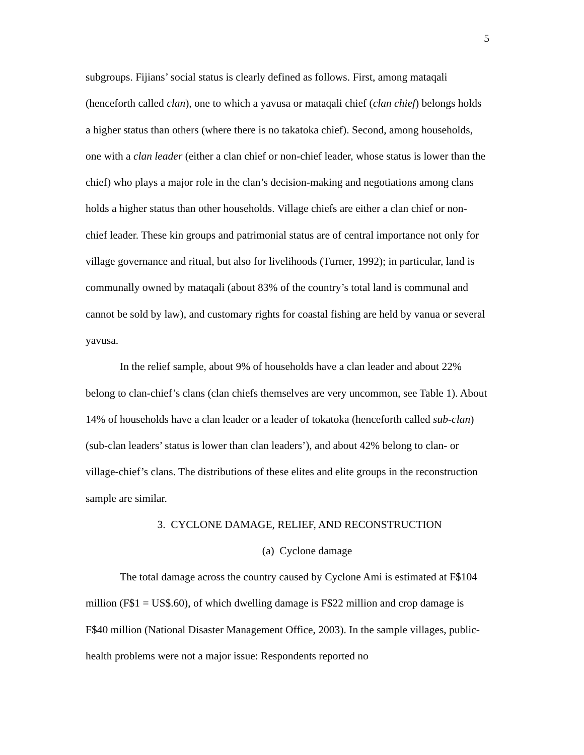5
subgroups. Fijians’ social status is clearly defined as follows. First, among mataqali (henceforth called clan), one to which a yavusa or mataqali chief (clan chief) belongs holds a higher status than others (where there is no takatoka chief). Second, among households, one with a clan leader (either a clan chief or non-chief leader, whose status is lower than the chief) who plays a major role in the clan’s decision-making and negotiations among clans holds a higher status than other households. Village chiefs are either a clan chief or non-chief leader. These kin groups and patrimonial status are of central importance not only for village governance and ritual, but also for livelihoods (Turner, 1992); in particular, land is communally owned by mataqali (about 83% of the country’s total land is communal and cannot be sold by law), and customary rights for coastal fishing are held by vanua or several yavusa.
In the relief sample, about 9% of households have a clan leader and about 22% belong to clan-chief’s clans (clan chiefs themselves are very uncommon, see Table 1). About 14% of households have a clan leader or a leader of tokatoka (henceforth called sub-clan) (sub-clan leaders’ status is lower than clan leaders’), and about 42% belong to clan- or village-chief’s clans. The distributions of these elites and elite groups in the reconstruction sample are similar.
3. CYCLONE DAMAGE, RELIEF, AND RECONSTRUCTION
(a) Cyclone damage
The total damage across the country caused by Cyclone Ami is estimated at F$104 million (F$1 = US$.60), of which dwelling damage is F$22 million and crop damage is F$40 million (National Disaster Management Office, 2003). In the sample villages, public-health problems were not a major issue: Respondents reported no